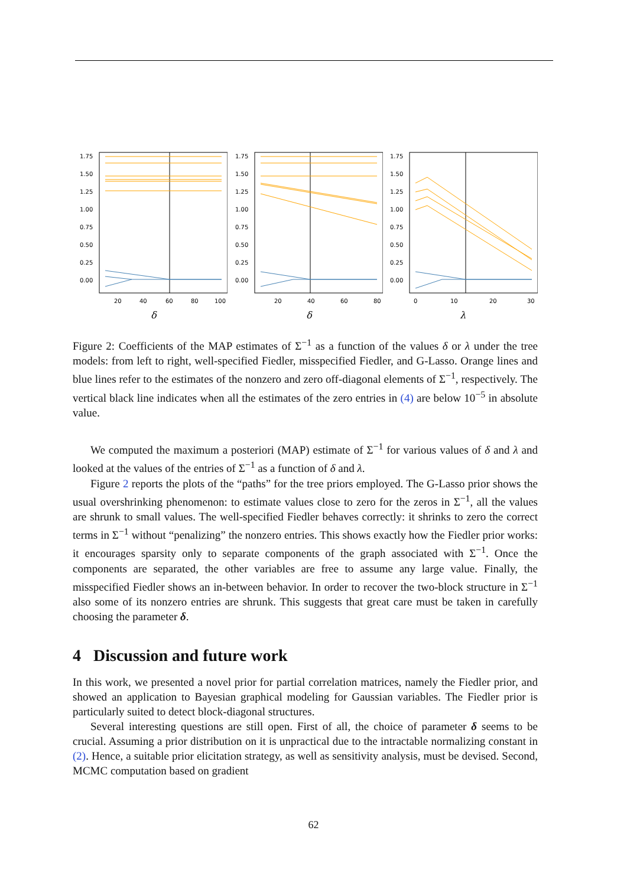1.75
1.50
1.25
1.00
0.75
0.50
0.25
0.00
20
40
60
80
100
δ
1.75
1.50
1.25
1.00
0.75
0.50
0.25
0.00
20
40
60
80
δ
1.75
1.50
1.25
1.00
0.75
0.50
0.25
0.00
0
10
20
30
λ
Figure 2: Coefficients of the MAP estimates of Σ<sup>−1</sup> as a function of the values δ or λ under the tree models: from left to right, well-specified Fiedler, misspecified Fiedler, and G-Lasso. Orange lines and blue lines refer to the estimates of the nonzero and zero off-diagonal elements of Σ<sup>−1</sup>, respectively. The vertical black line indicates when all the estimates of the zero entries in (4) are below 10<sup>−5</sup> in absolute value.
We computed the maximum a posteriori (MAP) estimate of Σ<sup>−1</sup> for various values of δ and λ and looked at the values of the entries of Σ<sup>−1</sup> as a function of δ and λ.
Figure 2 reports the plots of the “paths” for the tree priors employed. The G-Lasso prior shows the usual overshrinking phenomenon: to estimate values close to zero for the zeros in Σ<sup>−1</sup>, all the values are shrunk to small values. The well-specified Fiedler behaves correctly: it shrinks to zero the correct terms in Σ<sup>−1</sup> without “penalizing” the nonzero entries. This shows exactly how the Fiedler prior works: it encourages sparsity only to separate components of the graph associated with Σ<sup>−1</sup>. Once the components are separated, the other variables are free to assume any large value. Finally, the misspecified Fiedler shows an in-between behavior. In order to recover the two-block structure in Σ<sup>−1</sup> also some of its nonzero entries are shrunk. This suggests that great care must be taken in carefully choosing the parameter δ.
4 Discussion and future work
In this work, we presented a novel prior for partial correlation matrices, namely the Fiedler prior, and showed an application to Bayesian graphical modeling for Gaussian variables. The Fiedler prior is particularly suited to detect block-diagonal structures.
Several interesting questions are still open. First of all, the choice of parameter δ seems to be crucial. Assuming a prior distribution on it is unpractical due to the intractable normalizing constant in (2). Hence, a suitable prior elicitation strategy, as well as sensitivity analysis, must be devised. Second, MCMC computation based on gradient
62